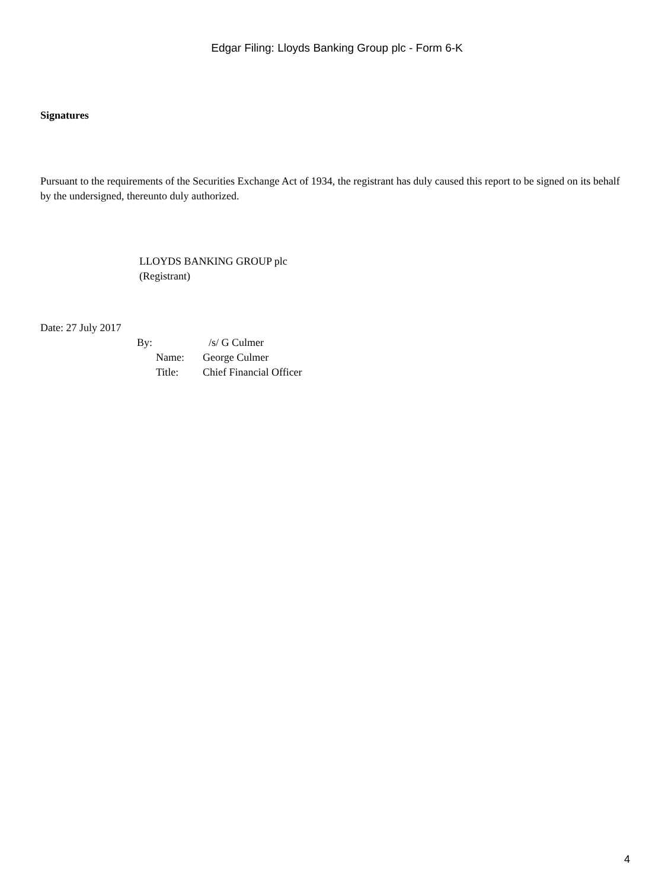Edgar Filing: Lloyds Banking Group plc - Form 6-K
Signatures
Pursuant to the requirements of the Securities Exchange Act of 1934, the registrant has duly caused this report to be signed on its behalf by the undersigned, thereunto duly authorized.
LLOYDS BANKING GROUP plc
(Registrant)
Date: 27 July 2017
| By: | | /s/ G Culmer |
| | Name: | George Culmer |
| | Title: | Chief Financial Officer |
4